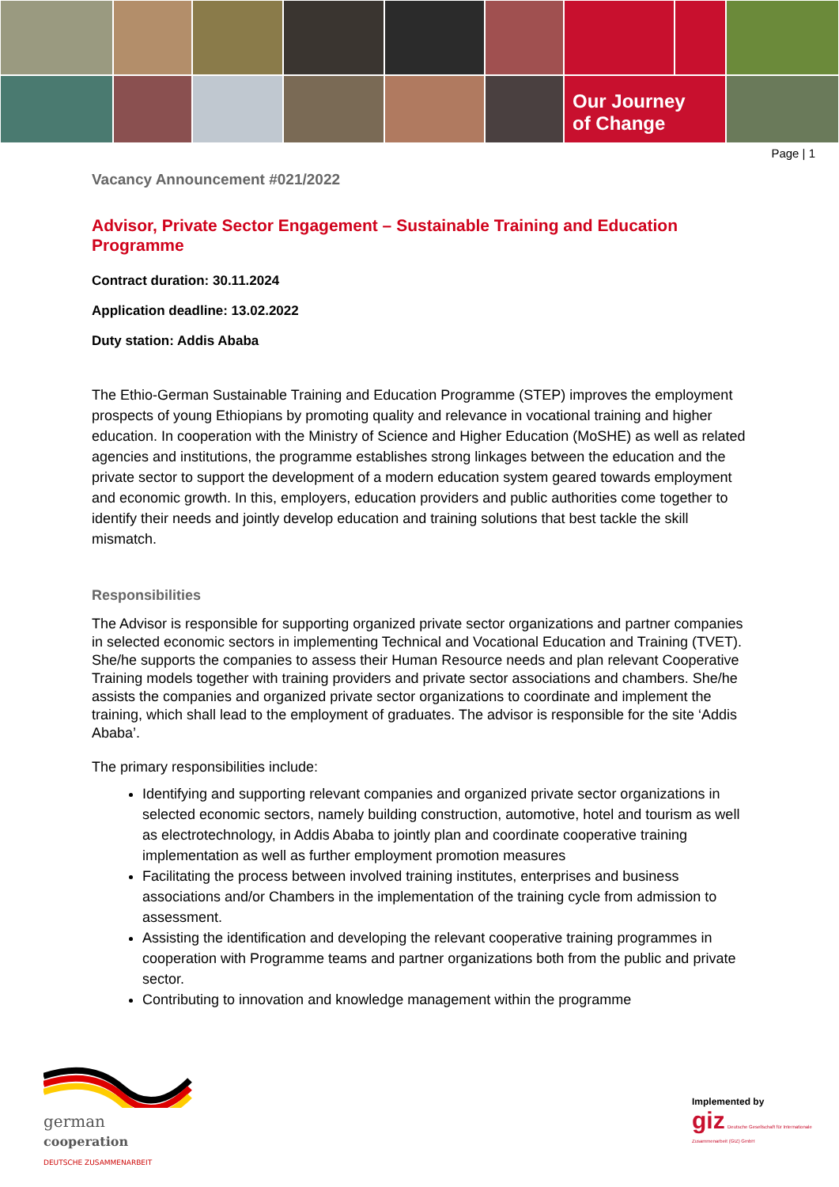Our Journey
of Change
Page | 1
Vacancy Announcement #021/2022
Advisor, Private Sector Engagement – Sustainable Training and Education Programme
Contract duration: 30.11.2024
Application deadline: 13.02.2022
Duty station: Addis Ababa
The Ethio-German Sustainable Training and Education Programme (STEP) improves the employment prospects of young Ethiopians by promoting quality and relevance in vocational training and higher education. In cooperation with the Ministry of Science and Higher Education (MoSHE) as well as related agencies and institutions, the programme establishes strong linkages between the education and the private sector to support the development of a modern education system geared towards employment and economic growth. In this, employers, education providers and public authorities come together to identify their needs and jointly develop education and training solutions that best tackle the skill mismatch.
Responsibilities
The Advisor is responsible for supporting organized private sector organizations and partner companies in selected economic sectors in implementing Technical and Vocational Education and Training (TVET). She/he supports the companies to assess their Human Resource needs and plan relevant Cooperative Training models together with training providers and private sector associations and chambers. She/he assists the companies and organized private sector organizations to coordinate and implement the training, which shall lead to the employment of graduates. The advisor is responsible for the site ‘Addis Ababa’.
The primary responsibilities include:
Identifying and supporting relevant companies and organized private sector organizations in selected economic sectors, namely building construction, automotive, hotel and tourism as well as electrotechnology, in Addis Ababa to jointly plan and coordinate cooperative training implementation as well as further employment promotion measures
Facilitating the process between involved training institutes, enterprises and business associations and/or Chambers in the implementation of the training cycle from admission to assessment.
Assisting the identification and developing the relevant cooperative training programmes in cooperation with Programme teams and partner organizations both from the public and private sector.
Contributing to innovation and knowledge management within the programme
german
cooperation
DEUTSCHE ZUSAMMENARBEIT
Implemented by
giz Deutsche Gesellschaft für Internationale Zusammenarbeit (GIZ) GmbH